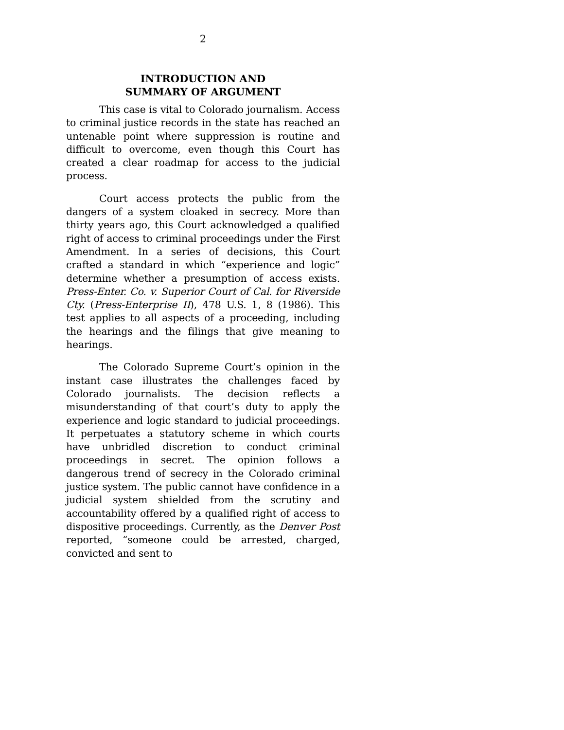2
INTRODUCTION AND
SUMMARY OF ARGUMENT
This case is vital to Colorado journalism. Access to criminal justice records in the state has reached an untenable point where suppression is routine and difficult to overcome, even though this Court has created a clear roadmap for access to the judicial process.
Court access protects the public from the dangers of a system cloaked in secrecy. More than thirty years ago, this Court acknowledged a qualified right of access to criminal proceedings under the First Amendment. In a series of decisions, this Court crafted a standard in which “experience and logic” determine whether a presumption of access exists. Press-Enter. Co. v. Superior Court of Cal. for Riverside Cty. (Press-Enterprise II), 478 U.S. 1, 8 (1986). This test applies to all aspects of a proceeding, including the hearings and the filings that give meaning to hearings.
The Colorado Supreme Court’s opinion in the instant case illustrates the challenges faced by Colorado journalists. The decision reflects a misunderstanding of that court’s duty to apply the experience and logic standard to judicial proceedings. It perpetuates a statutory scheme in which courts have unbridled discretion to conduct criminal proceedings in secret. The opinion follows a dangerous trend of secrecy in the Colorado criminal justice system. The public cannot have confidence in a judicial system shielded from the scrutiny and accountability offered by a qualified right of access to dispositive proceedings. Currently, as the Denver Post reported, “someone could be arrested, charged, convicted and sent to